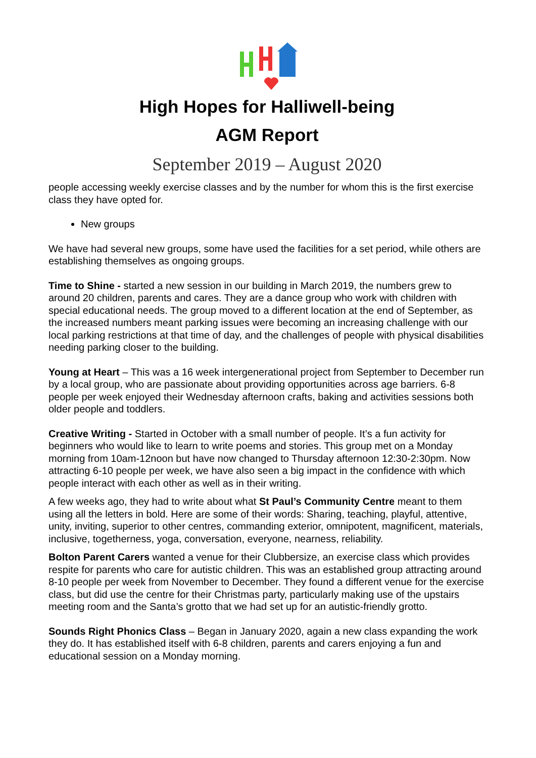High Hopes for Halliwell-being
AGM Report
September 2019 – August 2020
people accessing weekly exercise classes and by the number for whom this is the first exercise class they have opted for.
New groups
We have had several new groups, some have used the facilities for a set period, while others are establishing themselves as ongoing groups.
Time to Shine - started a new session in our building in March 2019, the numbers grew to around 20 children, parents and cares. They are a dance group who work with children with special educational needs. The group moved to a different location at the end of September, as the increased numbers meant parking issues were becoming an increasing challenge with our local parking restrictions at that time of day, and the challenges of people with physical disabilities needing parking closer to the building.
Young at Heart – This was a 16 week intergenerational project from September to December run by a local group, who are passionate about providing opportunities across age barriers. 6-8 people per week enjoyed their Wednesday afternoon crafts, baking and activities sessions both older people and toddlers.
Creative Writing - Started in October with a small number of people. It’s a fun activity for beginners who would like to learn to write poems and stories. This group met on a Monday morning from 10am-12noon but have now changed to Thursday afternoon 12:30-2:30pm. Now attracting 6-10 people per week, we have also seen a big impact in the confidence with which people interact with each other as well as in their writing.
A few weeks ago, they had to write about what St Paul’s Community Centre meant to them using all the letters in bold. Here are some of their words: Sharing, teaching, playful, attentive, unity, inviting, superior to other centres, commanding exterior, omnipotent, magnificent, materials, inclusive, togetherness, yoga, conversation, everyone, nearness, reliability.
Bolton Parent Carers wanted a venue for their Clubbersize, an exercise class which provides respite for parents who care for autistic children. This was an established group attracting around 8-10 people per week from November to December. They found a different venue for the exercise class, but did use the centre for their Christmas party, particularly making use of the upstairs meeting room and the Santa’s grotto that we had set up for an autistic-friendly grotto.
Sounds Right Phonics Class – Began in January 2020, again a new class expanding the work they do. It has established itself with 6-8 children, parents and carers enjoying a fun and educational session on a Monday morning.